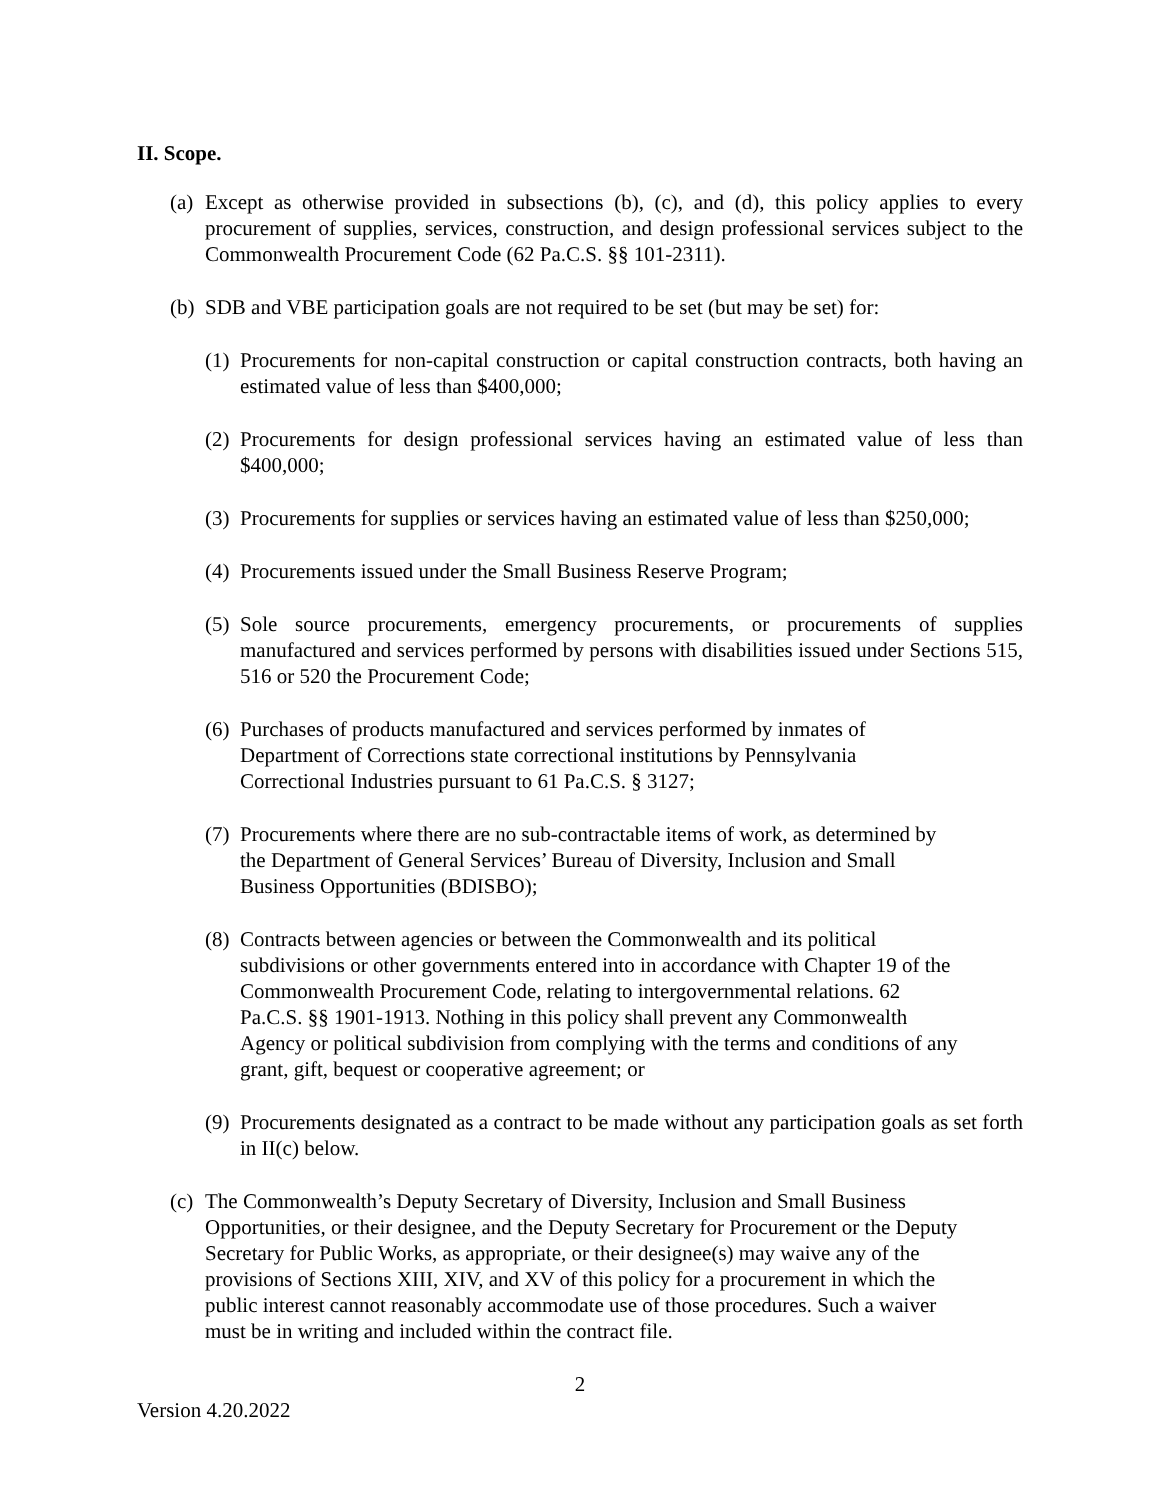II. Scope.
(a) Except as otherwise provided in subsections (b), (c), and (d), this policy applies to every procurement of supplies, services, construction, and design professional services subject to the Commonwealth Procurement Code (62 Pa.C.S. §§ 101-2311).
(b) SDB and VBE participation goals are not required to be set (but may be set) for:
(1) Procurements for non-capital construction or capital construction contracts, both having an estimated value of less than $400,000;
(2) Procurements for design professional services having an estimated value of less than $400,000;
(3) Procurements for supplies or services having an estimated value of less than $250,000;
(4) Procurements issued under the Small Business Reserve Program;
(5) Sole source procurements, emergency procurements, or procurements of supplies manufactured and services performed by persons with disabilities issued under Sections 515, 516 or 520 the Procurement Code;
(6) Purchases of products manufactured and services performed by inmates of
Department of Corrections state correctional institutions by Pennsylvania
Correctional Industries pursuant to 61 Pa.C.S. § 3127;
(7) Procurements where there are no sub-contractable items of work, as determined by
the Department of General Services’ Bureau of Diversity, Inclusion and Small
Business Opportunities (BDISBO);
(8) Contracts between agencies or between the Commonwealth and its political
subdivisions or other governments entered into in accordance with Chapter 19 of the
Commonwealth Procurement Code, relating to intergovernmental relations. 62
Pa.C.S. §§ 1901-1913. Nothing in this policy shall prevent any Commonwealth
Agency or political subdivision from complying with the terms and conditions of any
grant, gift, bequest or cooperative agreement; or
(9) Procurements designated as a contract to be made without any participation goals as set forth in II(c) below.
(c) The Commonwealth’s Deputy Secretary of Diversity, Inclusion and Small Business
Opportunities, or their designee, and the Deputy Secretary for Procurement or the Deputy
Secretary for Public Works, as appropriate, or their designee(s) may waive any of the
provisions of Sections XIII, XIV, and XV of this policy for a procurement in which the
public interest cannot reasonably accommodate use of those procedures. Such a waiver
must be in writing and included within the contract file.
2
Version 4.20.2022